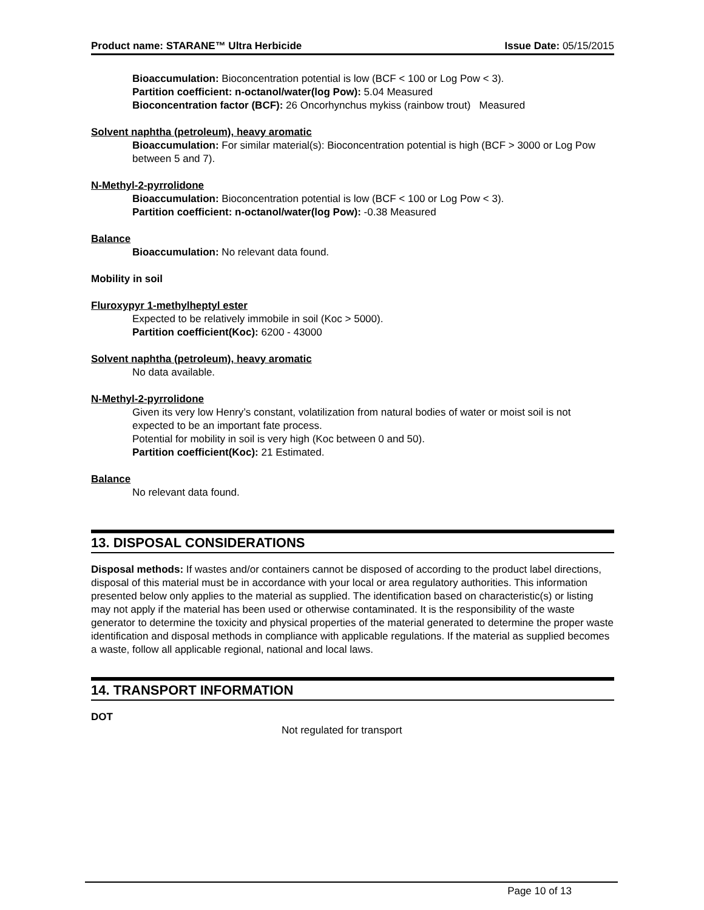Product name: STARANE™ Ultra Herbicide Issue Date: 05/15/2015
Bioaccumulation: Bioconcentration potential is low (BCF < 100 or Log Pow < 3).
Partition coefficient: n-octanol/water(log Pow): 5.04 Measured
Bioconcentration factor (BCF): 26 Oncorhynchus mykiss (rainbow trout) Measured
Solvent naphtha (petroleum), heavy aromatic
Bioaccumulation: For similar material(s): Bioconcentration potential is high (BCF > 3000 or Log Pow between 5 and 7).
N-Methyl-2-pyrrolidone
Bioaccumulation: Bioconcentration potential is low (BCF < 100 or Log Pow < 3).
Partition coefficient: n-octanol/water(log Pow): -0.38 Measured
Balance
Bioaccumulation: No relevant data found.
Mobility in soil
Fluroxypyr 1-methylheptyl ester
Expected to be relatively immobile in soil (Koc > 5000).
Partition coefficient(Koc): 6200 - 43000
Solvent naphtha (petroleum), heavy aromatic
No data available.
N-Methyl-2-pyrrolidone
Given its very low Henry’s constant, volatilization from natural bodies of water or moist soil is not expected to be an important fate process.
Potential for mobility in soil is very high (Koc between 0 and 50).
Partition coefficient(Koc): 21 Estimated.
Balance
No relevant data found.
13. DISPOSAL CONSIDERATIONS
Disposal methods: If wastes and/or containers cannot be disposed of according to the product label directions, disposal of this material must be in accordance with your local or area regulatory authorities. This information presented below only applies to the material as supplied. The identification based on characteristic(s) or listing may not apply if the material has been used or otherwise contaminated. It is the responsibility of the waste generator to determine the toxicity and physical properties of the material generated to determine the proper waste identification and disposal methods in compliance with applicable regulations. If the material as supplied becomes a waste, follow all applicable regional, national and local laws.
14. TRANSPORT INFORMATION
DOT
Not regulated for transport
Page 10 of 13